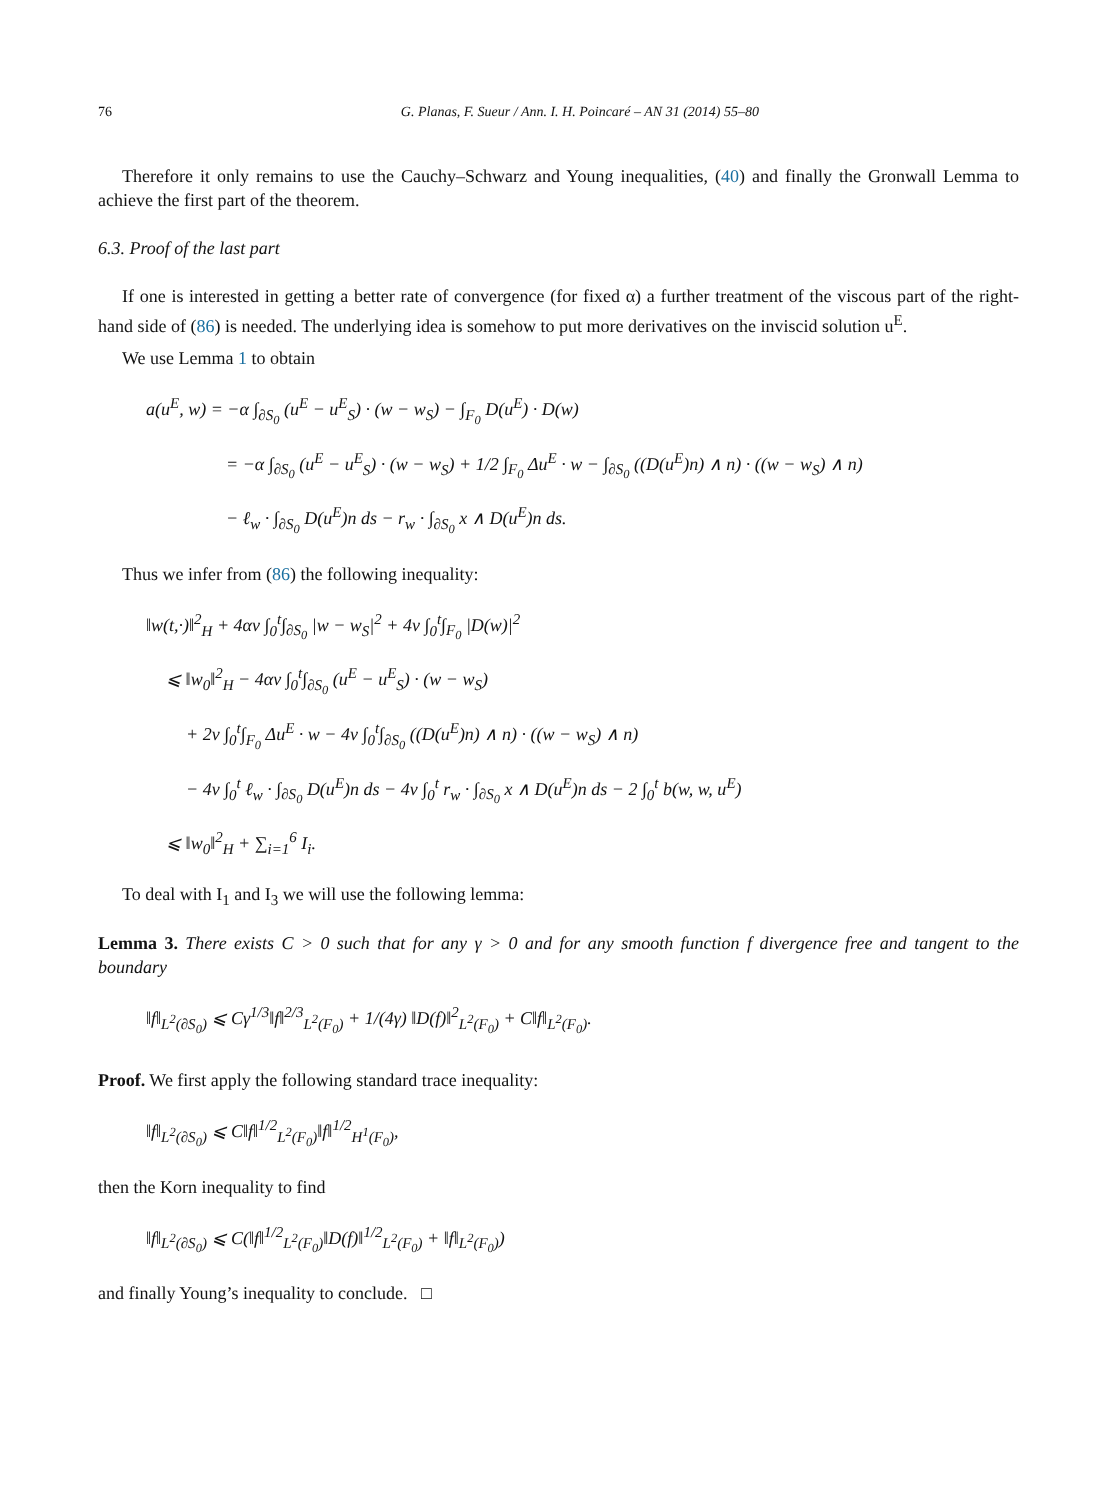76 G. Planas, F. Sueur / Ann. I. H. Poincaré – AN 31 (2014) 55–80
Therefore it only remains to use the Cauchy–Schwarz and Young inequalities, (40) and finally the Gronwall Lemma to achieve the first part of the theorem.
6.3. Proof of the last part
If one is interested in getting a better rate of convergence (for fixed α) a further treatment of the viscous part of the right-hand side of (86) is needed. The underlying idea is somehow to put more derivatives on the inviscid solution u<sup>E</sup>.
We use Lemma 1 to obtain
a(u<sup>E</sup>, w) = −α ∫<sub>∂S<sub>0</sub></sub> (u<sup>E</sup> − u<sup>E</sup><sub>S</sub>) · (w − w<sub>S</sub>) − ∫<sub>F<sub>0</sub></sub> D(u<sup>E</sup>) · D(w)
= −α ∫<sub>∂S<sub>0</sub></sub> (u<sup>E</sup> − u<sup>E</sup><sub>S</sub>) · (w − w<sub>S</sub>) + 1/2 ∫<sub>F<sub>0</sub></sub> Δu<sup>E</sup> · w − ∫<sub>∂S<sub>0</sub></sub> ((D(u<sup>E</sup>)n) ∧ n) · ((w − w<sub>S</sub>) ∧ n)
− ℓ<sub>w</sub> · ∫<sub>∂S<sub>0</sub></sub> D(u<sup>E</sup>)n ds − r<sub>w</sub> · ∫<sub>∂S<sub>0</sub></sub> x ∧ D(u<sup>E</sup>)n ds.
Thus we infer from (86) the following inequality:
‖w(t,·)‖<sup>2</sup><sub>H</sub> + 4αν ∫<sub>0</sub><sup>t</sup>∫<sub>∂S<sub>0</sub></sub> |w − w<sub>S</sub>|<sup>2</sup> + 4ν ∫<sub>0</sub><sup>t</sup>∫<sub>F<sub>0</sub></sub> |D(w)|<sup>2</sup>
⩽ ‖w<sub>0</sub>‖<sup>2</sup><sub>H</sub> − 4αν ∫<sub>0</sub><sup>t</sup>∫<sub>∂S<sub>0</sub></sub> (u<sup>E</sup> − u<sup>E</sup><sub>S</sub>) · (w − w<sub>S</sub>)
+ 2ν ∫<sub>0</sub><sup>t</sup>∫<sub>F<sub>0</sub></sub> Δu<sup>E</sup> · w − 4ν ∫<sub>0</sub><sup>t</sup>∫<sub>∂S<sub>0</sub></sub> ((D(u<sup>E</sup>)n) ∧ n) · ((w − w<sub>S</sub>) ∧ n)
− 4ν ∫<sub>0</sub><sup>t</sup> ℓ<sub>w</sub> · ∫<sub>∂S<sub>0</sub></sub> D(u<sup>E</sup>)n ds − 4ν ∫<sub>0</sub><sup>t</sup> r<sub>w</sub> · ∫<sub>∂S<sub>0</sub></sub> x ∧ D(u<sup>E</sup>)n ds − 2 ∫<sub>0</sub><sup>t</sup> b(w, w, u<sup>E</sup>)
⩽ ‖w<sub>0</sub>‖<sup>2</sup><sub>H</sub> + ∑<sub>i=1</sub><sup>6</sup> I<sub>i</sub>.
To deal with I<sub>1</sub> and I<sub>3</sub> we will use the following lemma:
Lemma 3. There exists C > 0 such that for any γ > 0 and for any smooth function f divergence free and tangent to the boundary
‖f‖<sub>L<sup>2</sup>(∂S<sub>0</sub>)</sub> ⩽ Cγ<sup>1/3</sup>‖f‖<sup>2/3</sup><sub>L<sup>2</sup>(F<sub>0</sub>)</sub> + 1/(4γ) ‖D(f)‖<sup>2</sup><sub>L<sup>2</sup>(F<sub>0</sub>)</sub> + C‖f‖<sub>L<sup>2</sup>(F<sub>0</sub>)</sub>.
Proof. We first apply the following standard trace inequality:
‖f‖<sub>L<sup>2</sup>(∂S<sub>0</sub>)</sub> ⩽ C‖f‖<sup>1/2</sup><sub>L<sup>2</sup>(F<sub>0</sub>)</sub>‖f‖<sup>1/2</sup><sub>H<sup>1</sup>(F<sub>0</sub>)</sub>,
then the Korn inequality to find
‖f‖<sub>L<sup>2</sup>(∂S<sub>0</sub>)</sub> ⩽ C(‖f‖<sup>1/2</sup><sub>L<sup>2</sup>(F<sub>0</sub>)</sub>‖D(f)‖<sup>1/2</sup><sub>L<sup>2</sup>(F<sub>0</sub>)</sub> + ‖f‖<sub>L<sup>2</sup>(F<sub>0</sub>)</sub>)
and finally Young’s inequality to conclude. □